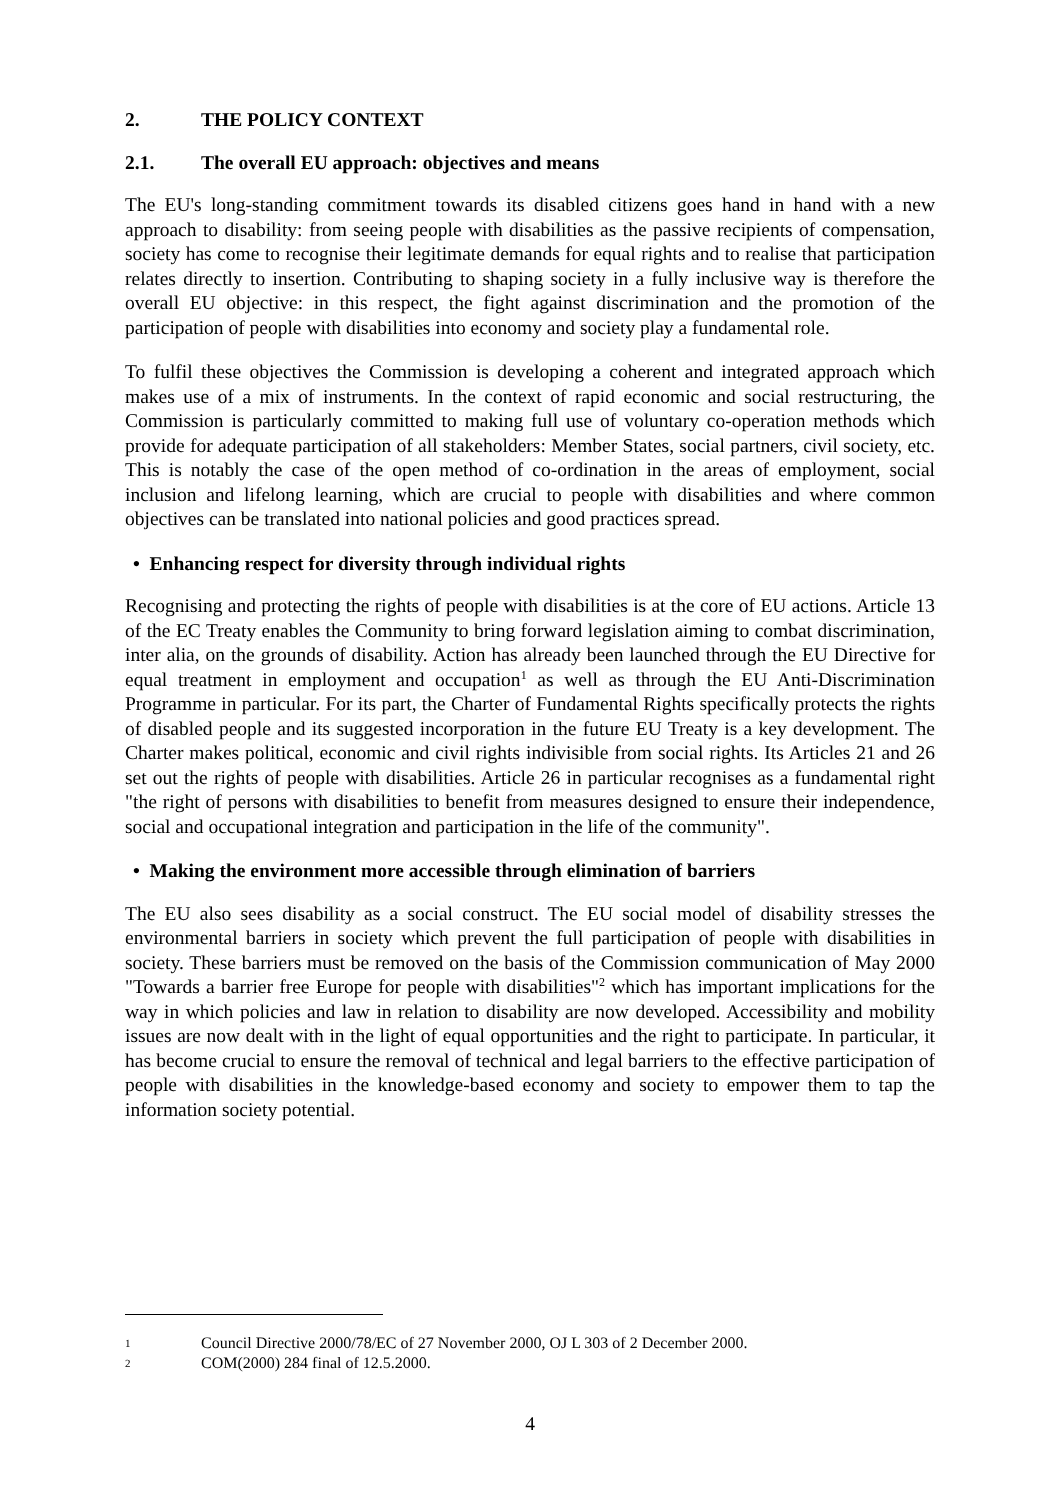2. THE POLICY CONTEXT
2.1. The overall EU approach: objectives and means
The EU's long-standing commitment towards its disabled citizens goes hand in hand with a new approach to disability: from seeing people with disabilities as the passive recipients of compensation, society has come to recognise their legitimate demands for equal rights and to realise that participation relates directly to insertion. Contributing to shaping society in a fully inclusive way is therefore the overall EU objective: in this respect, the fight against discrimination and the promotion of the participation of people with disabilities into economy and society play a fundamental role.
To fulfil these objectives the Commission is developing a coherent and integrated approach which makes use of a mix of instruments. In the context of rapid economic and social restructuring, the Commission is particularly committed to making full use of voluntary co-operation methods which provide for adequate participation of all stakeholders: Member States, social partners, civil society, etc. This is notably the case of the open method of co-ordination in the areas of employment, social inclusion and lifelong learning, which are crucial to people with disabilities and where common objectives can be translated into national policies and good practices spread.
• Enhancing respect for diversity through individual rights
Recognising and protecting the rights of people with disabilities is at the core of EU actions. Article 13 of the EC Treaty enables the Community to bring forward legislation aiming to combat discrimination, inter alia, on the grounds of disability. Action has already been launched through the EU Directive for equal treatment in employment and occupation<sup>1</sup> as well as through the EU Anti-Discrimination Programme in particular. For its part, the Charter of Fundamental Rights specifically protects the rights of disabled people and its suggested incorporation in the future EU Treaty is a key development. The Charter makes political, economic and civil rights indivisible from social rights. Its Articles 21 and 26 set out the rights of people with disabilities. Article 26 in particular recognises as a fundamental right "the right of persons with disabilities to benefit from measures designed to ensure their independence, social and occupational integration and participation in the life of the community".
• Making the environment more accessible through elimination of barriers
The EU also sees disability as a social construct. The EU social model of disability stresses the environmental barriers in society which prevent the full participation of people with disabilities in society. These barriers must be removed on the basis of the Commission communication of May 2000 "Towards a barrier free Europe for people with disabilities"<sup>2</sup> which has important implications for the way in which policies and law in relation to disability are now developed. Accessibility and mobility issues are now dealt with in the light of equal opportunities and the right to participate. In particular, it has become crucial to ensure the removal of technical and legal barriers to the effective participation of people with disabilities in the knowledge-based economy and society to empower them to tap the information society potential.
1 Council Directive 2000/78/EC of 27 November 2000, OJ L 303 of 2 December 2000.
2 COM(2000) 284 final of 12.5.2000.
4